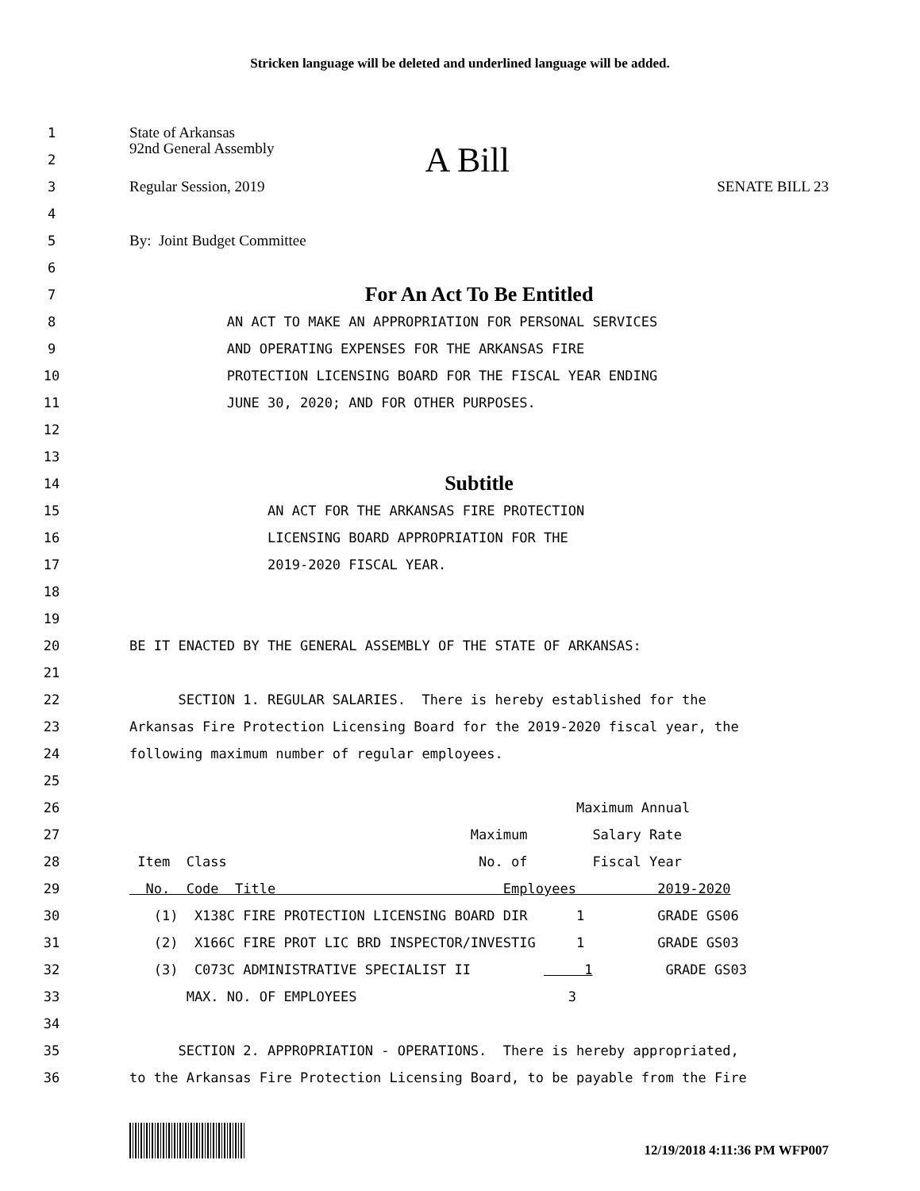Stricken language will be deleted and underlined language will be added.
1 State of Arkansas
2 92nd General Assembly A Bill
3 Regular Session, 2019 SENATE BILL 23
4
5 By: Joint Budget Committee
6
7 For An Act To Be Entitled
8 AN ACT TO MAKE AN APPROPRIATION FOR PERSONAL SERVICES
9 AND OPERATING EXPENSES FOR THE ARKANSAS FIRE
10 PROTECTION LICENSING BOARD FOR THE FISCAL YEAR ENDING
11 JUNE 30, 2020; AND FOR OTHER PURPOSES.
12
13
14 Subtitle
15 AN ACT FOR THE ARKANSAS FIRE PROTECTION
16 LICENSING BOARD APPROPRIATION FOR THE
17 2019-2020 FISCAL YEAR.
18
19
20 BE IT ENACTED BY THE GENERAL ASSEMBLY OF THE STATE OF ARKANSAS:
21
22 SECTION 1. REGULAR SALARIES. There is hereby established for the
23 Arkansas Fire Protection Licensing Board for the 2019-2020 fiscal year, the
24 following maximum number of regular employees.
25
26 Maximum Annual
27 Maximum Salary Rate
28 Item Class No. of Fiscal Year
29 No. Code Title Employees 2019-2020
30 (1) X138C FIRE PROTECTION LICENSING BOARD DIR 1 GRADE GS06
31 (2) X166C FIRE PROT LIC BRD INSPECTOR/INVESTIG 1 GRADE GS03
32 (3) C073C ADMINISTRATIVE SPECIALIST II 1 GRADE GS03
33 MAX. NO. OF EMPLOYEES 3
34
35 SECTION 2. APPROPRIATION - OPERATIONS. There is hereby appropriated,
36 to the Arkansas Fire Protection Licensing Board, to be payable from the Fire
12/19/2018 4:11:36 PM WFP007